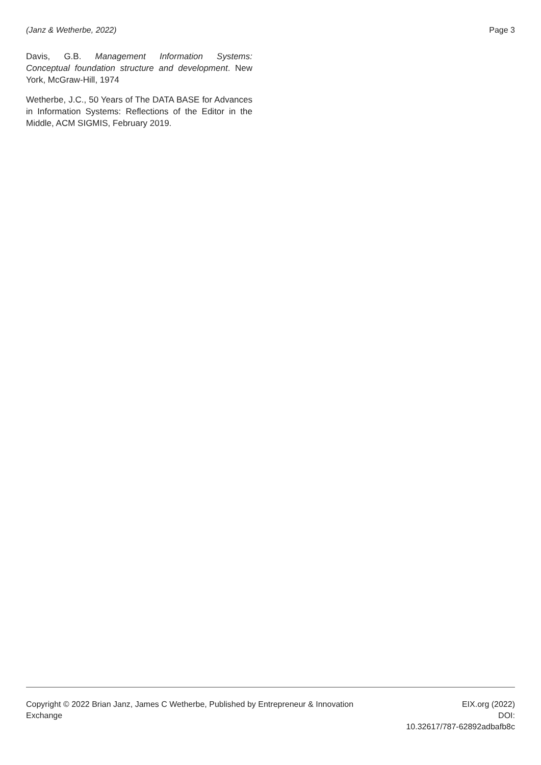(Janz & Wetherbe, 2022) Page 3
Davis, G.B. Management Information Systems: Conceptual foundation structure and development. New York, McGraw-Hill, 1974
Wetherbe, J.C., 50 Years of The DATA BASE for Advances in Information Systems: Reflections of the Editor in the Middle, ACM SIGMIS, February 2019.
Copyright © 2022 Brian Janz, James C Wetherbe, Published by Entrepreneur & Innovation Exchange
EIX.org (2022)
DOI:
10.32617/787-62892adbafb8c